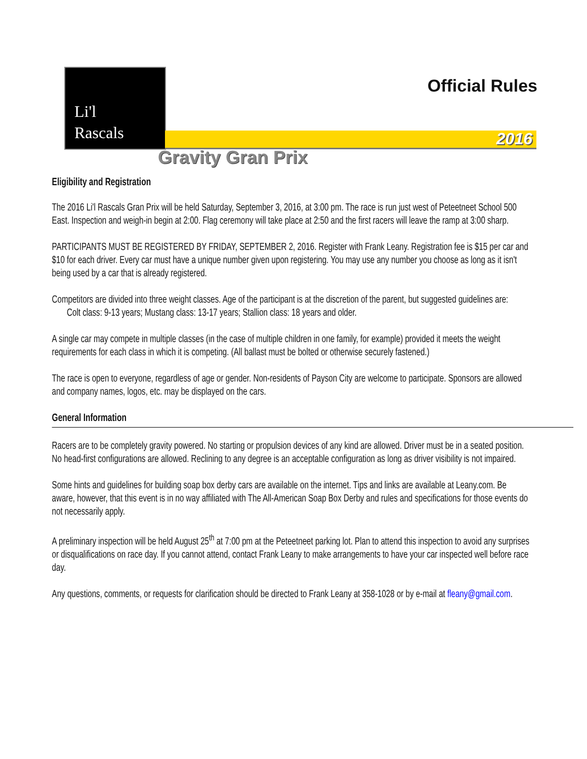Li'l
Rascals
Official Rules
2016
Gravity Gran Prix
Eligibility and Registration
The 2016 Li'l Rascals Gran Prix will be held Saturday, September 3, 2016, at 3:00 pm. The race is run just west of Peteetneet School 500 East. Inspection and weigh-in begin at 2:00. Flag ceremony will take place at 2:50 and the first racers will leave the ramp at 3:00 sharp.
PARTICIPANTS MUST BE REGISTERED BY FRIDAY, SEPTEMBER 2, 2016. Register with Frank Leany. Registration fee is $15 per car and $10 for each driver. Every car must have a unique number given upon registering. You may use any number you choose as long as it isn't being used by a car that is already registered.
Competitors are divided into three weight classes. Age of the participant is at the discretion of the parent, but suggested guidelines are:
Colt class: 9-13 years; Mustang class: 13-17 years; Stallion class: 18 years and older.
A single car may compete in multiple classes (in the case of multiple children in one family, for example) provided it meets the weight requirements for each class in which it is competing. (All ballast must be bolted or otherwise securely fastened.)
The race is open to everyone, regardless of age or gender. Non-residents of Payson City are welcome to participate. Sponsors are allowed and company names, logos, etc. may be displayed on the cars.
General Information
Racers are to be completely gravity powered. No starting or propulsion devices of any kind are allowed. Driver must be in a seated position. No head-first configurations are allowed. Reclining to any degree is an acceptable configuration as long as driver visibility is not impaired.
Some hints and guidelines for building soap box derby cars are available on the internet. Tips and links are available at Leany.com. Be aware, however, that this event is in no way affiliated with The All-American Soap Box Derby and rules and specifications for those events do not necessarily apply.
A preliminary inspection will be held August 25<sup>th</sup> at 7:00 pm at the Peteetneet parking lot. Plan to attend this inspection to avoid any surprises or disqualifications on race day. If you cannot attend, contact Frank Leany to make arrangements to have your car inspected well before race day.
Any questions, comments, or requests for clarification should be directed to Frank Leany at 358-1028 or by e-mail at fleany@gmail.com.